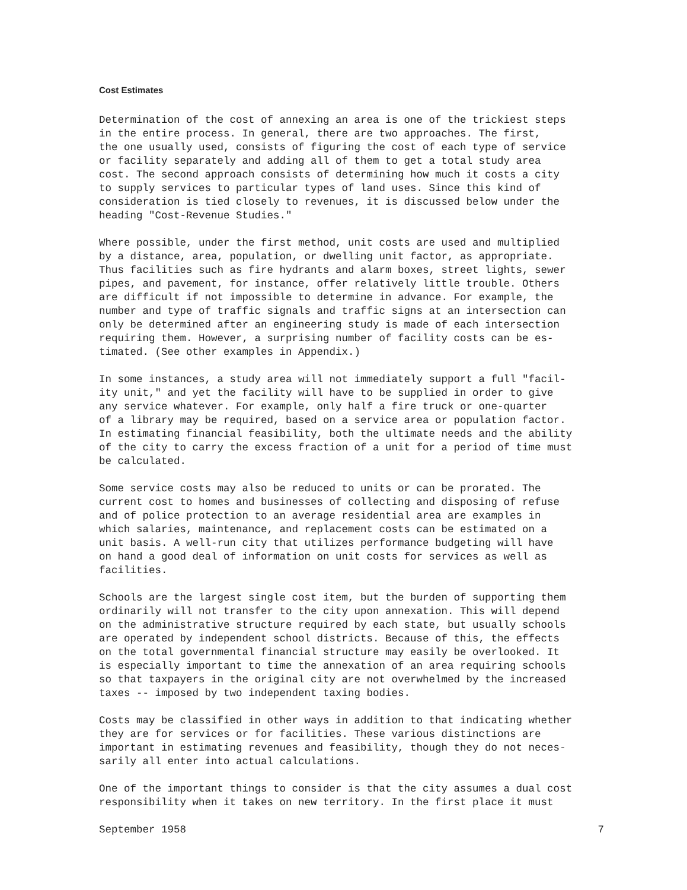Cost Estimates
Determination of the cost of annexing an area is one of the trickiest steps in the entire process. In general, there are two approaches. The first, the one usually used, consists of figuring the cost of each type of service or facility separately and adding all of them to get a total study area cost. The second approach consists of determining how much it costs a city to supply services to particular types of land uses. Since this kind of consideration is tied closely to revenues, it is discussed below under the heading "Cost-Revenue Studies."
Where possible, under the first method, unit costs are used and multiplied by a distance, area, population, or dwelling unit factor, as appropriate. Thus facilities such as fire hydrants and alarm boxes, street lights, sewer pipes, and pavement, for instance, offer relatively little trouble. Others are difficult if not impossible to determine in advance. For example, the number and type of traffic signals and traffic signs at an intersection can only be determined after an engineering study is made of each intersection requiring them. However, a surprising number of facility costs can be es- timated. (See other examples in Appendix.)
In some instances, a study area will not immediately support a full "facil- ity unit," and yet the facility will have to be supplied in order to give any service whatever. For example, only half a fire truck or one-quarter of a library may be required, based on a service area or population factor. In estimating financial feasibility, both the ultimate needs and the ability of the city to carry the excess fraction of a unit for a period of time must be calculated.
Some service costs may also be reduced to units or can be prorated. The current cost to homes and businesses of collecting and disposing of refuse and of police protection to an average residential area are examples in which salaries, maintenance, and replacement costs can be estimated on a unit basis. A well-run city that utilizes performance budgeting will have on hand a good deal of information on unit costs for services as well as facilities.
Schools are the largest single cost item, but the burden of supporting them ordinarily will not transfer to the city upon annexation. This will depend on the administrative structure required by each state, but usually schools are operated by independent school districts. Because of this, the effects on the total governmental financial structure may easily be overlooked. It is especially important to time the annexation of an area requiring schools so that taxpayers in the original city are not overwhelmed by the increased taxes -- imposed by two independent taxing bodies.
Costs may be classified in other ways in addition to that indicating whether they are for services or for facilities. These various distinctions are important in estimating revenues and feasibility, though they do not neces- sarily all enter into actual calculations.
One of the important things to consider is that the city assumes a dual cost responsibility when it takes on new territory. In the first place it must
September 1958 7